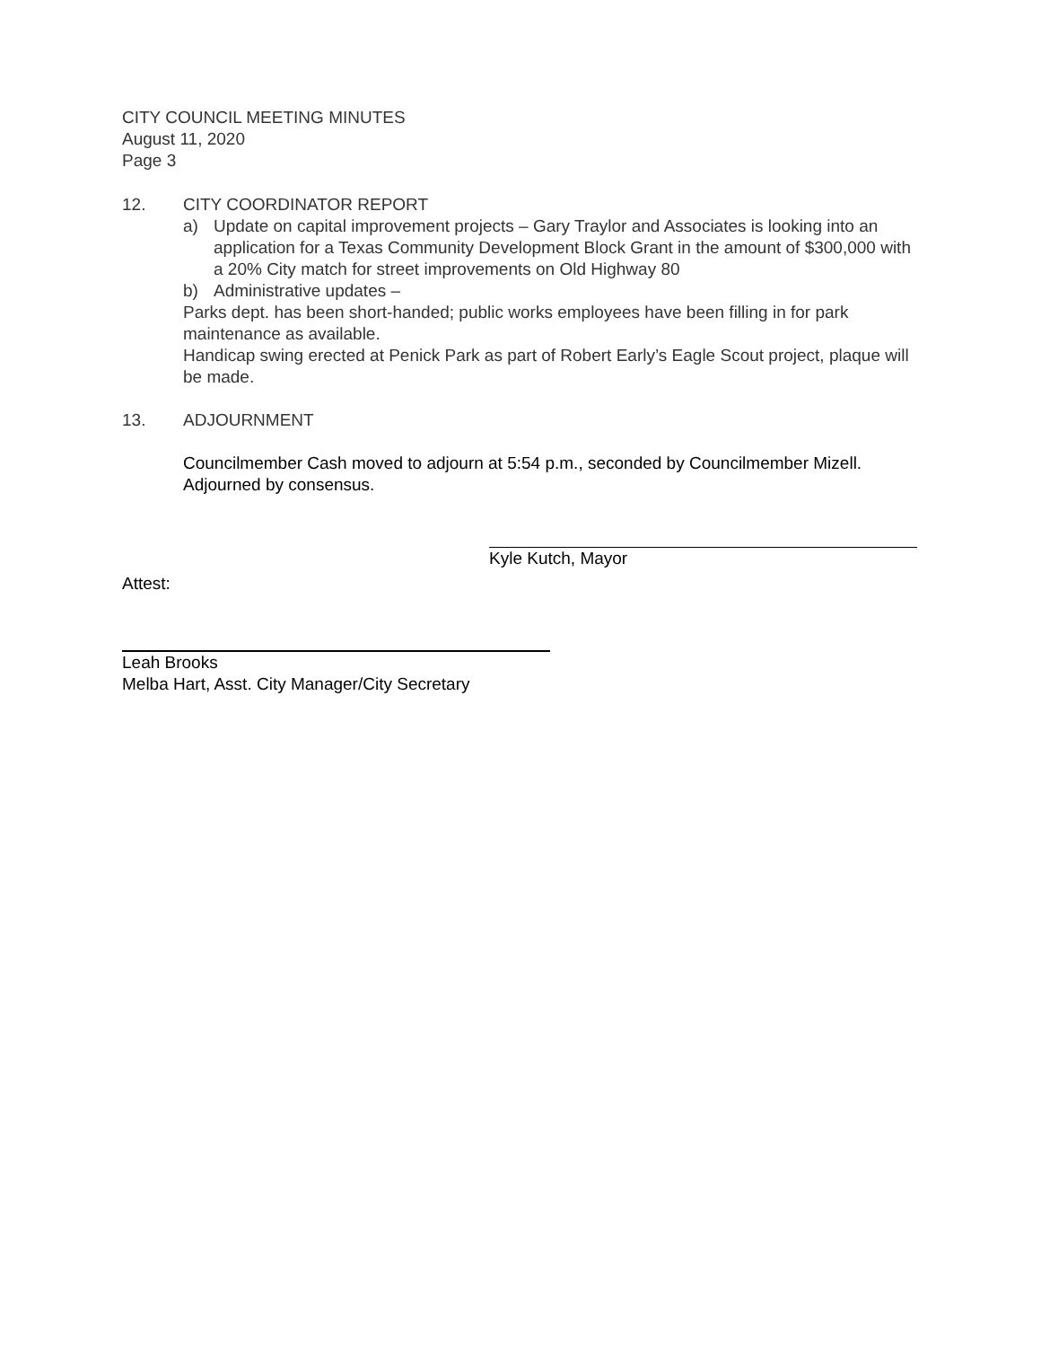CITY COUNCIL MEETING MINUTES
August 11, 2020
Page 3
12. CITY COORDINATOR REPORT
a) Update on capital improvement projects – Gary Traylor and Associates is looking into an application for a Texas Community Development Block Grant in the amount of $300,000 with a 20% City match for street improvements on Old Highway 80
b) Administrative updates –
Parks dept. has been short-handed; public works employees have been filling in for park maintenance as available.
Handicap swing erected at Penick Park as part of Robert Early’s Eagle Scout project, plaque will be made.
13. ADJOURNMENT
Councilmember Cash moved to adjourn at 5:54 p.m., seconded by Councilmember Mizell. Adjourned by consensus.
Kyle Kutch, Mayor
Attest:
Leah Brooks
Melba Hart, Asst. City Manager/City Secretary